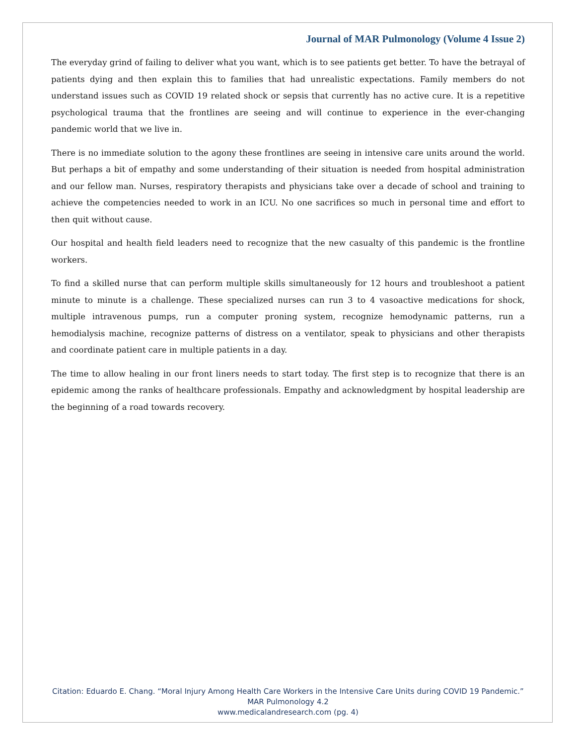Journal of MAR Pulmonology (Volume 4 Issue 2)
The everyday grind of failing to deliver what you want, which is to see patients get better. To have the betrayal of patients dying and then explain this to families that had unrealistic expectations. Family members do not understand issues such as COVID 19 related shock or sepsis that currently has no active cure. It is a repetitive psychological trauma that the frontlines are seeing and will continue to experience in the ever-changing pandemic world that we live in.
There is no immediate solution to the agony these frontlines are seeing in intensive care units around the world. But perhaps a bit of empathy and some understanding of their situation is needed from hospital administration and our fellow man. Nurses, respiratory therapists and physicians take over a decade of school and training to achieve the competencies needed to work in an ICU. No one sacrifices so much in personal time and effort to then quit without cause.
Our hospital and health field leaders need to recognize that the new casualty of this pandemic is the frontline workers.
To find a skilled nurse that can perform multiple skills simultaneously for 12 hours and troubleshoot a patient minute to minute is a challenge. These specialized nurses can run 3 to 4 vasoactive medications for shock, multiple intravenous pumps, run a computer proning system, recognize hemodynamic patterns, run a hemodialysis machine, recognize patterns of distress on a ventilator, speak to physicians and other therapists and coordinate patient care in multiple patients in a day.
The time to allow healing in our front liners needs to start today. The first step is to recognize that there is an epidemic among the ranks of healthcare professionals. Empathy and acknowledgment by hospital leadership are the beginning of a road towards recovery.
Citation: Eduardo E. Chang. “Moral Injury Among Health Care Workers in the Intensive Care Units during COVID 19 Pandemic.” MAR Pulmonology 4.2
www.medicalandresearch.com (pg. 4)